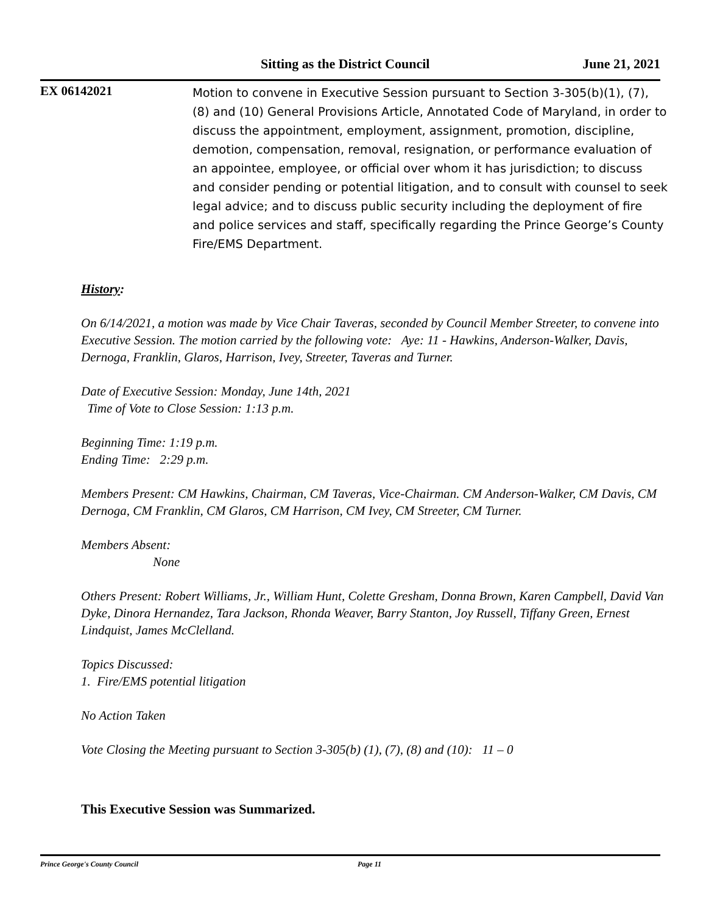Sitting as the District Council June 21, 2021
EX 06142021
Motion to convene in Executive Session pursuant to Section 3-305(b)(1), (7), (8) and (10) General Provisions Article, Annotated Code of Maryland, in order to discuss the appointment, employment, assignment, promotion, discipline, demotion, compensation, removal, resignation, or performance evaluation of an appointee, employee, or official over whom it has jurisdiction; to discuss and consider pending or potential litigation, and to consult with counsel to seek legal advice; and to discuss public security including the deployment of fire and police services and staff, specifically regarding the Prince George’s County Fire/EMS Department.
History:
On 6/14/2021, a motion was made by Vice Chair Taveras, seconded by Council Member Streeter, to convene into Executive Session. The motion carried by the following vote: Aye: 11 - Hawkins, Anderson-Walker, Davis, Dernoga, Franklin, Glaros, Harrison, Ivey, Streeter, Taveras and Turner.
Date of Executive Session: Monday, June 14th, 2021
Time of Vote to Close Session: 1:13 p.m.
Beginning Time: 1:19 p.m.
Ending Time: 2:29 p.m.
Members Present: CM Hawkins, Chairman, CM Taveras, Vice-Chairman. CM Anderson-Walker, CM Davis, CM Dernoga, CM Franklin, CM Glaros, CM Harrison, CM Ivey, CM Streeter, CM Turner.
Members Absent:
None
Others Present: Robert Williams, Jr., William Hunt, Colette Gresham, Donna Brown, Karen Campbell, David Van Dyke, Dinora Hernandez, Tara Jackson, Rhonda Weaver, Barry Stanton, Joy Russell, Tiffany Green, Ernest Lindquist, James McClelland.
Topics Discussed:
1. Fire/EMS potential litigation
No Action Taken
Vote Closing the Meeting pursuant to Section 3-305(b) (1), (7), (8) and (10): 11 – 0
This Executive Session was Summarized.
Prince George's County Council Page 11